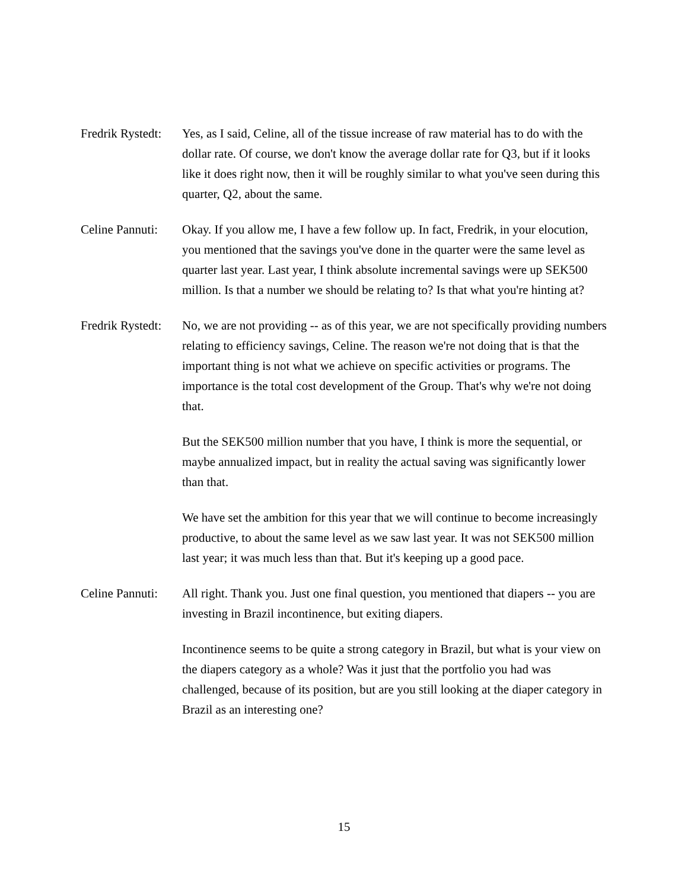Fredrik Rystedt:
Yes, as I said, Celine, all of the tissue increase of raw material has to do with the dollar rate. Of course, we don't know the average dollar rate for Q3, but if it looks like it does right now, then it will be roughly similar to what you've seen during this quarter, Q2, about the same.
Celine Pannuti:
Okay. If you allow me, I have a few follow up. In fact, Fredrik, in your elocution, you mentioned that the savings you've done in the quarter were the same level as quarter last year. Last year, I think absolute incremental savings were up SEK500 million. Is that a number we should be relating to? Is that what you're hinting at?
Fredrik Rystedt:
No, we are not providing -- as of this year, we are not specifically providing numbers relating to efficiency savings, Celine. The reason we're not doing that is that the important thing is not what we achieve on specific activities or programs. The importance is the total cost development of the Group. That's why we're not doing that.
But the SEK500 million number that you have, I think is more the sequential, or maybe annualized impact, but in reality the actual saving was significantly lower than that.
We have set the ambition for this year that we will continue to become increasingly productive, to about the same level as we saw last year. It was not SEK500 million last year; it was much less than that. But it's keeping up a good pace.
Celine Pannuti:
All right. Thank you. Just one final question, you mentioned that diapers -- you are investing in Brazil incontinence, but exiting diapers.
Incontinence seems to be quite a strong category in Brazil, but what is your view on the diapers category as a whole? Was it just that the portfolio you had was challenged, because of its position, but are you still looking at the diaper category in Brazil as an interesting one?
15